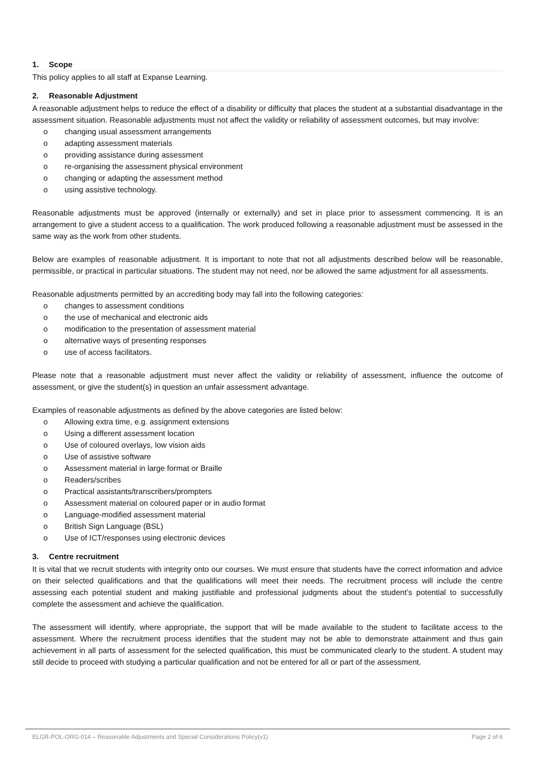1. Scope
This policy applies to all staff at Expanse Learning.
2. Reasonable Adjustment
A reasonable adjustment helps to reduce the effect of a disability or difficulty that places the student at a substantial disadvantage in the assessment situation. Reasonable adjustments must not affect the validity or reliability of assessment outcomes, but may involve:
o changing usual assessment arrangements
o adapting assessment materials
o providing assistance during assessment
o re-organising the assessment physical environment
o changing or adapting the assessment method
o using assistive technology.
Reasonable adjustments must be approved (internally or externally) and set in place prior to assessment commencing. It is an arrangement to give a student access to a qualification. The work produced following a reasonable adjustment must be assessed in the same way as the work from other students.
Below are examples of reasonable adjustment. It is important to note that not all adjustments described below will be reasonable, permissible, or practical in particular situations. The student may not need, nor be allowed the same adjustment for all assessments.
Reasonable adjustments permitted by an accrediting body may fall into the following categories:
o changes to assessment conditions
o the use of mechanical and electronic aids
o modification to the presentation of assessment material
o alternative ways of presenting responses
o use of access facilitators.
Please note that a reasonable adjustment must never affect the validity or reliability of assessment, influence the outcome of assessment, or give the student(s) in question an unfair assessment advantage.
Examples of reasonable adjustments as defined by the above categories are listed below:
o Allowing extra time, e.g. assignment extensions
o Using a different assessment location
o Use of coloured overlays, low vision aids
o Use of assistive software
o Assessment material in large format or Braille
o Readers/scribes
o Practical assistants/transcribers/prompters
o Assessment material on coloured paper or in audio format
o Language-modified assessment material
o British Sign Language (BSL)
o Use of ICT/responses using electronic devices
3. Centre recruitment
It is vital that we recruit students with integrity onto our courses. We must ensure that students have the correct information and advice on their selected qualifications and that the qualifications will meet their needs. The recruitment process will include the centre assessing each potential student and making justifiable and professional judgments about the student’s potential to successfully complete the assessment and achieve the qualification.
The assessment will identify, where appropriate, the support that will be made available to the student to facilitate access to the assessment. Where the recruitment process identifies that the student may not be able to demonstrate attainment and thus gain achievement in all parts of assessment for the selected qualification, this must be communicated clearly to the student. A student may still decide to proceed with studying a particular qualification and not be entered for all or part of the assessment.
ELGR-POL-ORG-014 – Reasonable Adjustments and Special Considerations Policy(v1) Page 2 of 6